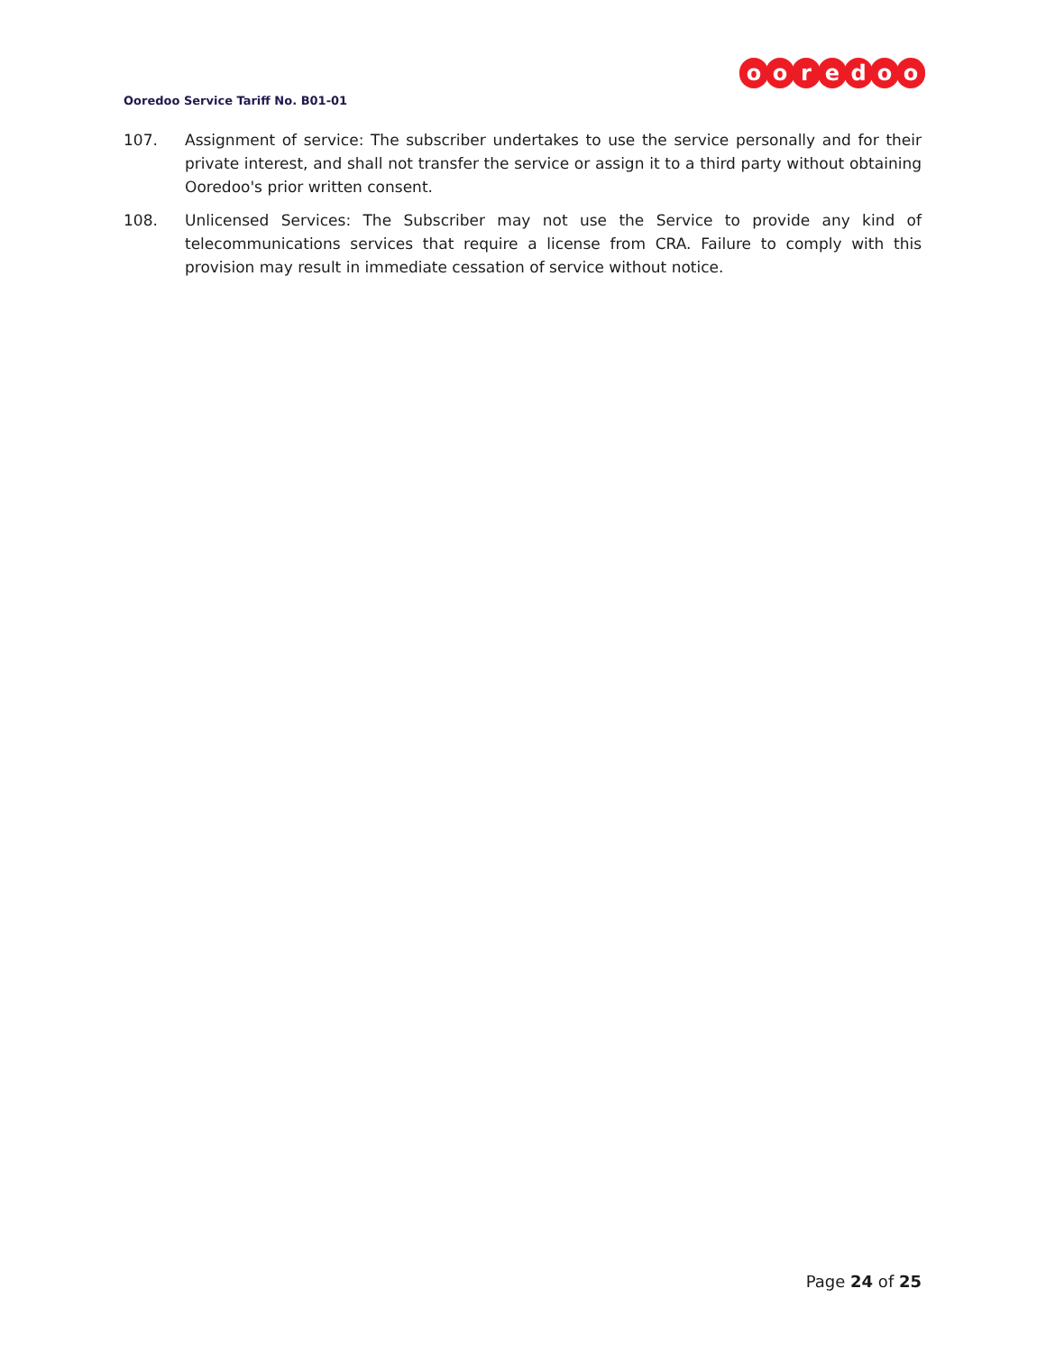ooredoo
Ooredoo Service Tariff No. B01-01
107. Assignment of service: The subscriber undertakes to use the service personally and for their private interest, and shall not transfer the service or assign it to a third party without obtaining Ooredoo's prior written consent.
108. Unlicensed Services: The Subscriber may not use the Service to provide any kind of telecommunications services that require a license from CRA. Failure to comply with this provision may result in immediate cessation of service without notice.
Page 24 of 25